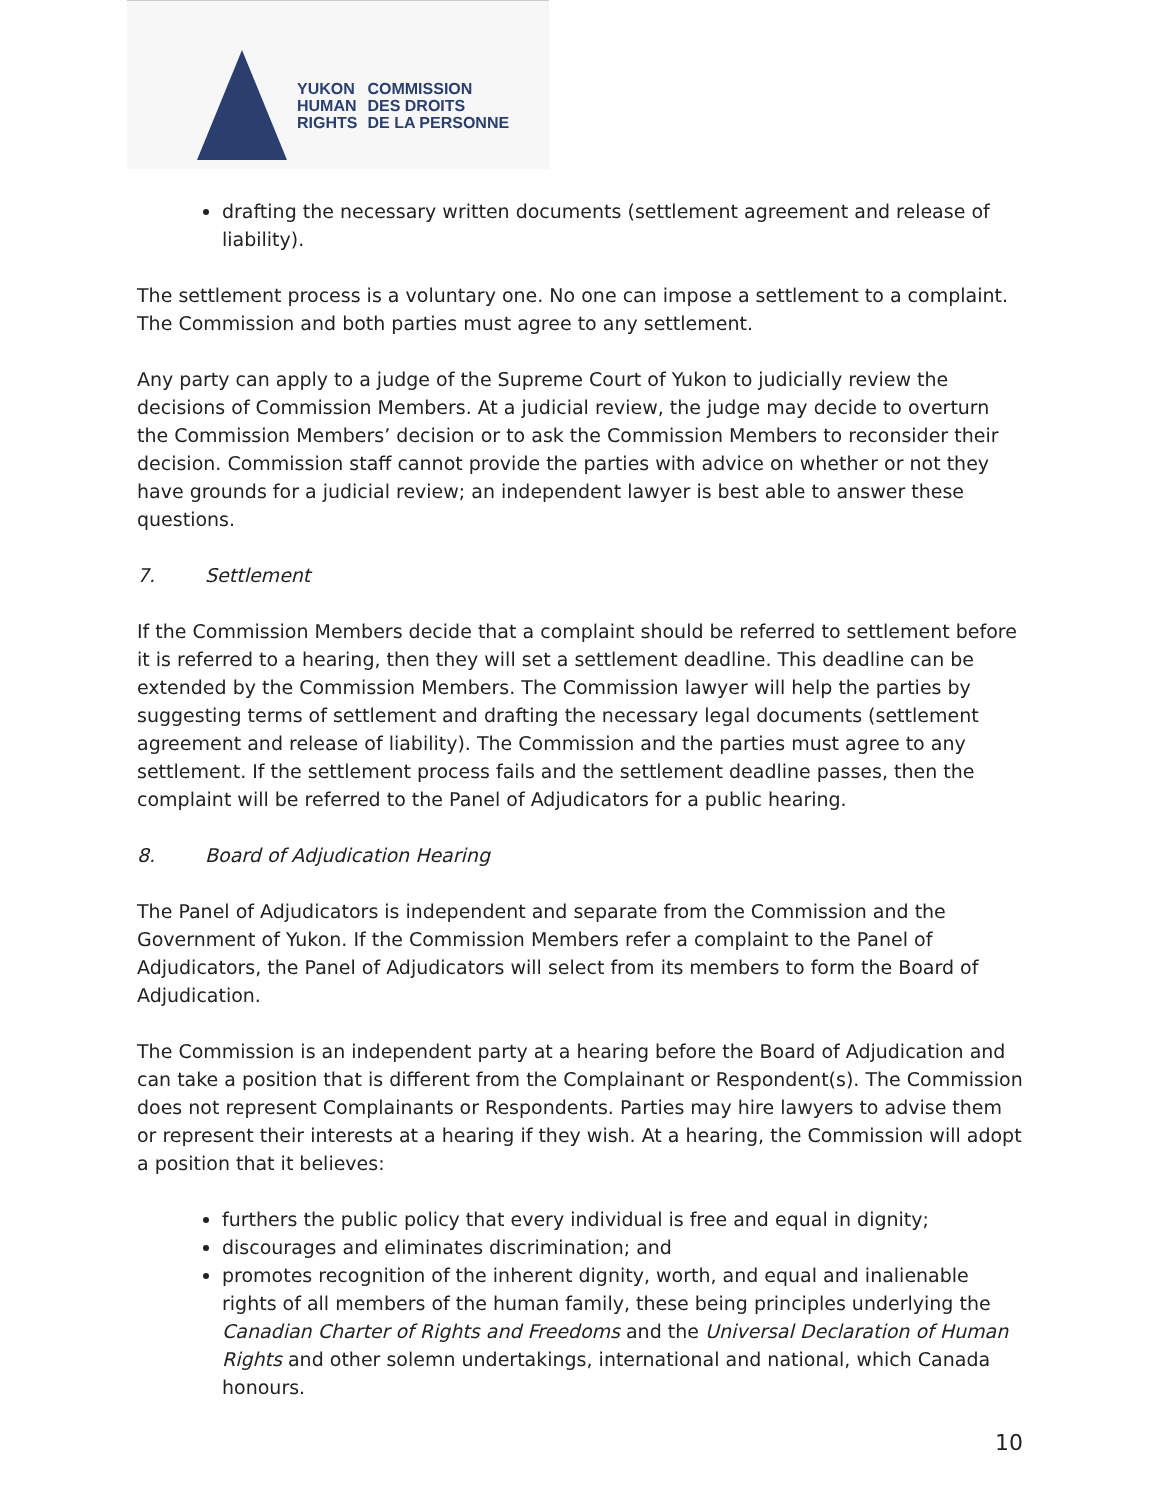YUKON
HUMAN
RIGHTS
COMMISSION
DES DROITS
DE LA PERSONNE
drafting the necessary written documents (settlement agreement and release of liability).
The settlement process is a voluntary one. No one can impose a settlement to a complaint. The Commission and both parties must agree to any settlement.
Any party can apply to a judge of the Supreme Court of Yukon to judicially review the decisions of Commission Members. At a judicial review, the judge may decide to overturn the Commission Members’ decision or to ask the Commission Members to reconsider their decision. Commission staff cannot provide the parties with advice on whether or not they have grounds for a judicial review; an independent lawyer is best able to answer these questions.
7. Settlement
If the Commission Members decide that a complaint should be referred to settlement before it is referred to a hearing, then they will set a settlement deadline. This deadline can be extended by the Commission Members. The Commission lawyer will help the parties by suggesting terms of settlement and drafting the necessary legal documents (settlement agreement and release of liability). The Commission and the parties must agree to any settlement. If the settlement process fails and the settlement deadline passes, then the complaint will be referred to the Panel of Adjudicators for a public hearing.
8. Board of Adjudication Hearing
The Panel of Adjudicators is independent and separate from the Commission and the Government of Yukon. If the Commission Members refer a complaint to the Panel of Adjudicators, the Panel of Adjudicators will select from its members to form the Board of Adjudication.
The Commission is an independent party at a hearing before the Board of Adjudication and can take a position that is different from the Complainant or Respondent(s). The Commission does not represent Complainants or Respondents. Parties may hire lawyers to advise them or represent their interests at a hearing if they wish. At a hearing, the Commission will adopt a position that it believes:
furthers the public policy that every individual is free and equal in dignity;
discourages and eliminates discrimination; and
promotes recognition of the inherent dignity, worth, and equal and inalienable rights of all members of the human family, these being principles underlying the Canadian Charter of Rights and Freedoms and the Universal Declaration of Human Rights and other solemn undertakings, international and national, which Canada honours.
10